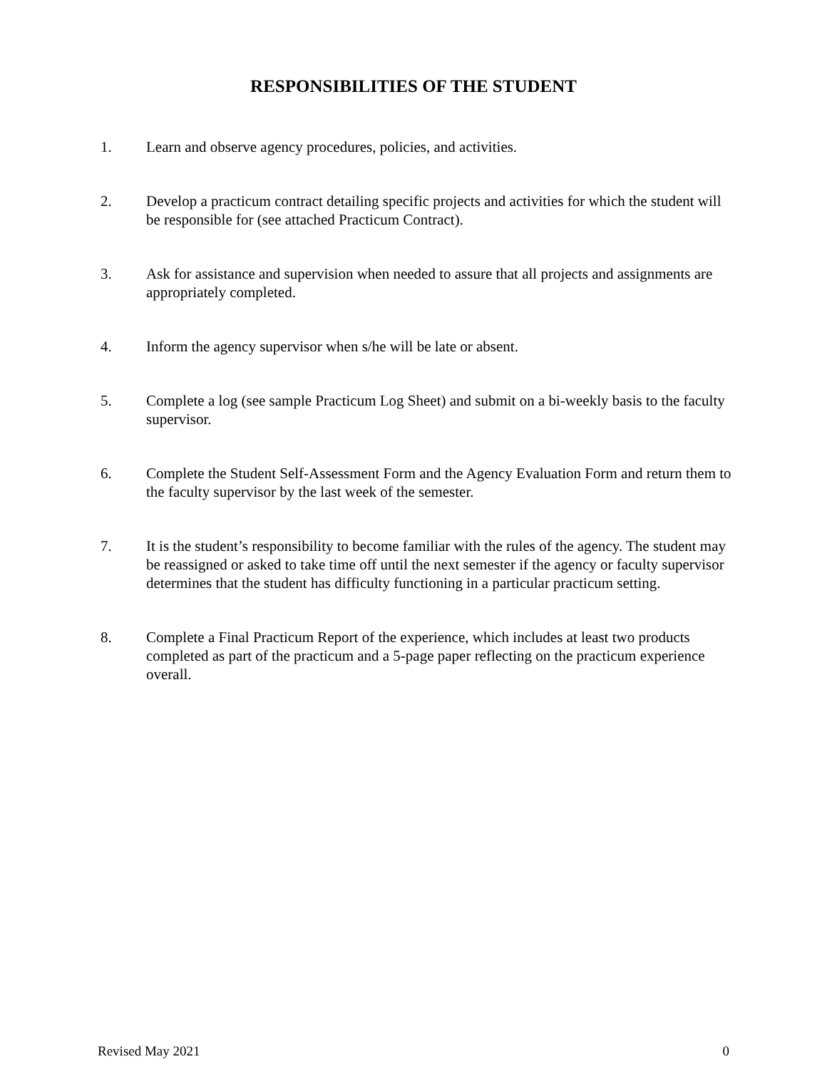RESPONSIBILITIES OF THE STUDENT
1. Learn and observe agency procedures, policies, and activities.
2. Develop a practicum contract detailing specific projects and activities for which the student will be responsible for (see attached Practicum Contract).
3. Ask for assistance and supervision when needed to assure that all projects and assignments are appropriately completed.
4. Inform the agency supervisor when s/he will be late or absent.
5. Complete a log (see sample Practicum Log Sheet) and submit on a bi-weekly basis to the faculty supervisor.
6. Complete the Student Self-Assessment Form and the Agency Evaluation Form and return them to the faculty supervisor by the last week of the semester.
7. It is the student’s responsibility to become familiar with the rules of the agency. The student may be reassigned or asked to take time off until the next semester if the agency or faculty supervisor determines that the student has difficulty functioning in a particular practicum setting.
8. Complete a Final Practicum Report of the experience, which includes at least two products completed as part of the practicum and a 5-page paper reflecting on the practicum experience overall.
Revised May 2021 0